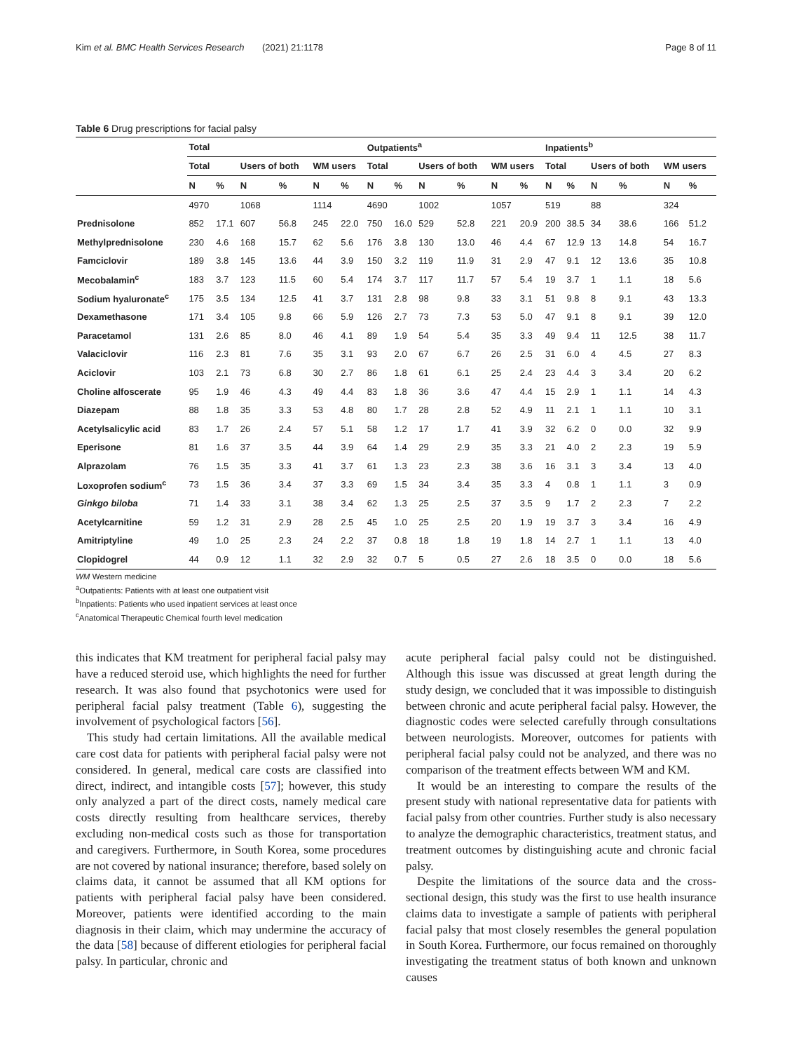Kim et al. BMC Health Services Research (2021) 21:1178 Page 8 of 11
Table 6 Drug prescriptions for facial palsy
| | Total | | | | | | Outpatients<sup>a</sup> | | | | | | Inpatients<sup>b</sup> | | | | | |
| --- | --- | --- | --- | --- | --- | --- | --- | --- | --- | --- | --- | --- | --- | --- | --- | --- | --- | --- |
| | Total | | Users of both | | WM users | | Total | | Users of both | | WM users | | Total | | Users of both | | WM users | |
| | N | % | N | % | N | % | N | % | N | % | N | % | N | % | N | % | N | % |
| | 4970 | | 1068 | | 1114 | | 4690 | | 1002 | | 1057 | | 519 | | 88 | | 324 | |
| Prednisolone | 852 | 17.1 | 607 | 56.8 | 245 | 22.0 | 750 | 16.0 | 529 | 52.8 | 221 | 20.9 | 200 | 38.5 | 34 | 38.6 | 166 | 51.2 |
| Methylprednisolone | 230 | 4.6 | 168 | 15.7 | 62 | 5.6 | 176 | 3.8 | 130 | 13.0 | 46 | 4.4 | 67 | 12.9 | 13 | 14.8 | 54 | 16.7 |
| Famciclovir | 189 | 3.8 | 145 | 13.6 | 44 | 3.9 | 150 | 3.2 | 119 | 11.9 | 31 | 2.9 | 47 | 9.1 | 12 | 13.6 | 35 | 10.8 |
| Mecobalamin<sup>c</sup> | 183 | 3.7 | 123 | 11.5 | 60 | 5.4 | 174 | 3.7 | 117 | 11.7 | 57 | 5.4 | 19 | 3.7 | 1 | 1.1 | 18 | 5.6 |
| Sodium hyaluronate<sup>c</sup> | 175 | 3.5 | 134 | 12.5 | 41 | 3.7 | 131 | 2.8 | 98 | 9.8 | 33 | 3.1 | 51 | 9.8 | 8 | 9.1 | 43 | 13.3 |
| Dexamethasone | 171 | 3.4 | 105 | 9.8 | 66 | 5.9 | 126 | 2.7 | 73 | 7.3 | 53 | 5.0 | 47 | 9.1 | 8 | 9.1 | 39 | 12.0 |
| Paracetamol | 131 | 2.6 | 85 | 8.0 | 46 | 4.1 | 89 | 1.9 | 54 | 5.4 | 35 | 3.3 | 49 | 9.4 | 11 | 12.5 | 38 | 11.7 |
| Valaciclovir | 116 | 2.3 | 81 | 7.6 | 35 | 3.1 | 93 | 2.0 | 67 | 6.7 | 26 | 2.5 | 31 | 6.0 | 4 | 4.5 | 27 | 8.3 |
| Aciclovir | 103 | 2.1 | 73 | 6.8 | 30 | 2.7 | 86 | 1.8 | 61 | 6.1 | 25 | 2.4 | 23 | 4.4 | 3 | 3.4 | 20 | 6.2 |
| Choline alfoscerate | 95 | 1.9 | 46 | 4.3 | 49 | 4.4 | 83 | 1.8 | 36 | 3.6 | 47 | 4.4 | 15 | 2.9 | 1 | 1.1 | 14 | 4.3 |
| Diazepam | 88 | 1.8 | 35 | 3.3 | 53 | 4.8 | 80 | 1.7 | 28 | 2.8 | 52 | 4.9 | 11 | 2.1 | 1 | 1.1 | 10 | 3.1 |
| Acetylsalicylic acid | 83 | 1.7 | 26 | 2.4 | 57 | 5.1 | 58 | 1.2 | 17 | 1.7 | 41 | 3.9 | 32 | 6.2 | 0 | 0.0 | 32 | 9.9 |
| Eperisone | 81 | 1.6 | 37 | 3.5 | 44 | 3.9 | 64 | 1.4 | 29 | 2.9 | 35 | 3.3 | 21 | 4.0 | 2 | 2.3 | 19 | 5.9 |
| Alprazolam | 76 | 1.5 | 35 | 3.3 | 41 | 3.7 | 61 | 1.3 | 23 | 2.3 | 38 | 3.6 | 16 | 3.1 | 3 | 3.4 | 13 | 4.0 |
| Loxoprofen sodium<sup>c</sup> | 73 | 1.5 | 36 | 3.4 | 37 | 3.3 | 69 | 1.5 | 34 | 3.4 | 35 | 3.3 | 4 | 0.8 | 1 | 1.1 | 3 | 0.9 |
| Ginkgo biloba | 71 | 1.4 | 33 | 3.1 | 38 | 3.4 | 62 | 1.3 | 25 | 2.5 | 37 | 3.5 | 9 | 1.7 | 2 | 2.3 | 7 | 2.2 |
| Acetylcarnitine | 59 | 1.2 | 31 | 2.9 | 28 | 2.5 | 45 | 1.0 | 25 | 2.5 | 20 | 1.9 | 19 | 3.7 | 3 | 3.4 | 16 | 4.9 |
| Amitriptyline | 49 | 1.0 | 25 | 2.3 | 24 | 2.2 | 37 | 0.8 | 18 | 1.8 | 19 | 1.8 | 14 | 2.7 | 1 | 1.1 | 13 | 4.0 |
| Clopidogrel | 44 | 0.9 | 12 | 1.1 | 32 | 2.9 | 32 | 0.7 | 5 | 0.5 | 27 | 2.6 | 18 | 3.5 | 0 | 0.0 | 18 | 5.6 |
WM Western medicine
<sup>a</sup> Outpatients: Patients with at least one outpatient visit
<sup>b</sup> Inpatients: Patients who used inpatient services at least once
<sup>c</sup> Anatomical Therapeutic Chemical fourth level medication
this indicates that KM treatment for peripheral facial palsy may have a reduced steroid use, which highlights the need for further research. It was also found that psychotonics were used for peripheral facial palsy treatment (Table 6), suggesting the involvement of psychological factors [56].
This study had certain limitations. All the available medical care cost data for patients with peripheral facial palsy were not considered. In general, medical care costs are classified into direct, indirect, and intangible costs [57]; however, this study only analyzed a part of the direct costs, namely medical care costs directly resulting from healthcare services, thereby excluding non-medical costs such as those for transportation and caregivers. Furthermore, in South Korea, some procedures are not covered by national insurance; therefore, based solely on claims data, it cannot be assumed that all KM options for patients with peripheral facial palsy have been considered. Moreover, patients were identified according to the main diagnosis in their claim, which may undermine the accuracy of the data [58] because of different etiologies for peripheral facial palsy. In particular, chronic and
acute peripheral facial palsy could not be distinguished. Although this issue was discussed at great length during the study design, we concluded that it was impossible to distinguish between chronic and acute peripheral facial palsy. However, the diagnostic codes were selected carefully through consultations between neurologists. Moreover, outcomes for patients with peripheral facial palsy could not be analyzed, and there was no comparison of the treatment effects between WM and KM.
It would be an interesting to compare the results of the present study with national representative data for patients with facial palsy from other countries. Further study is also necessary to analyze the demographic characteristics, treatment status, and treatment outcomes by distinguishing acute and chronic facial palsy.
Despite the limitations of the source data and the cross-sectional design, this study was the first to use health insurance claims data to investigate a sample of patients with peripheral facial palsy that most closely resembles the general population in South Korea. Furthermore, our focus remained on thoroughly investigating the treatment status of both known and unknown causes